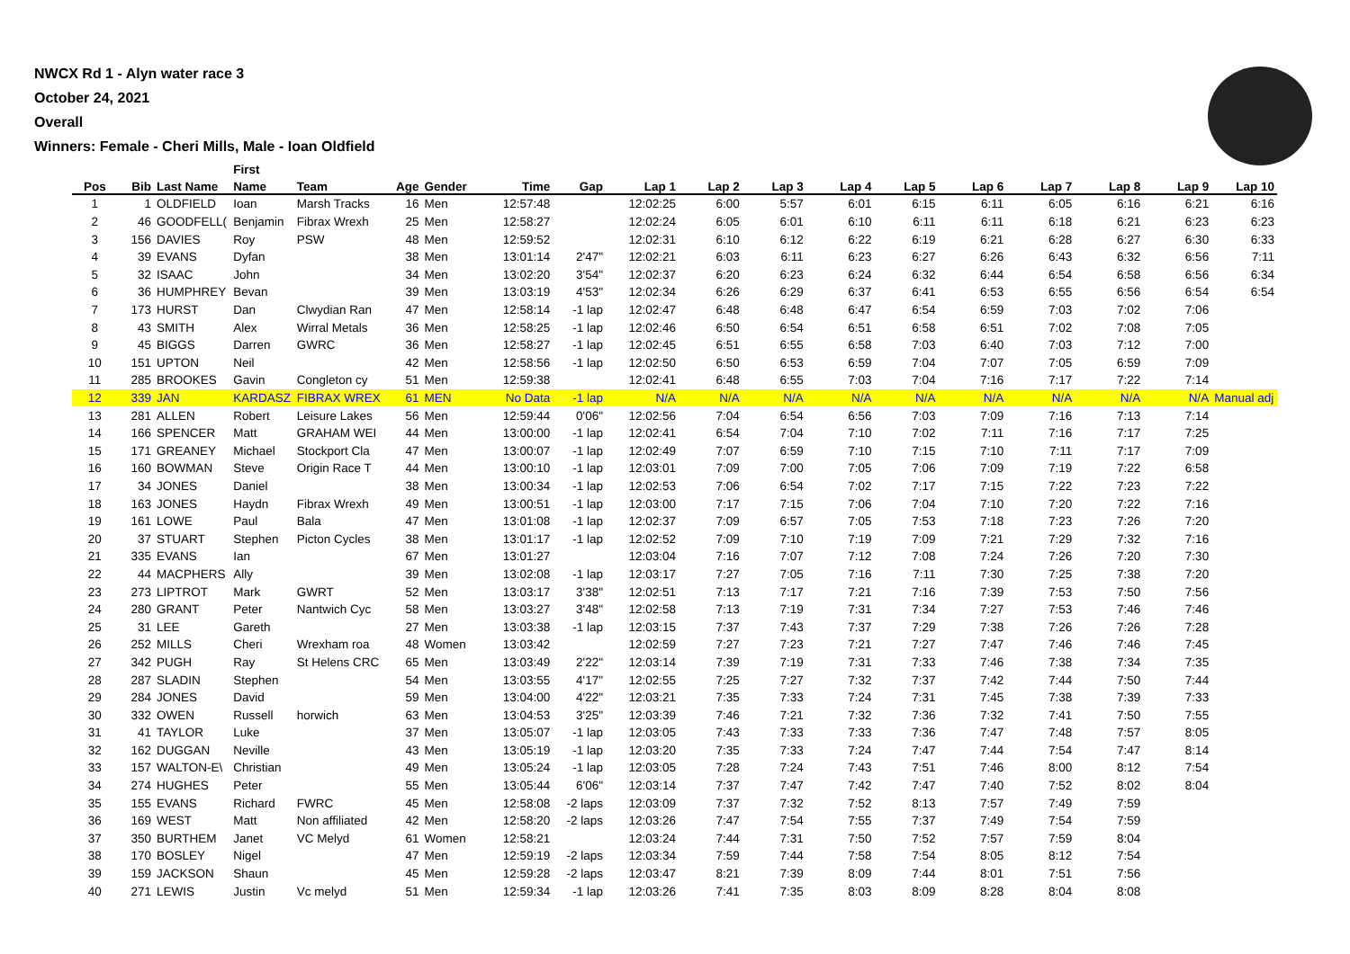NWCX Rd 1 - Alyn water race 3
October 24, 2021
Overall
Winners: Female - Cheri Mills, Male - Ioan Oldfield
| | | | First | | | | | | | | | | | | | | | |
| --- | --- | --- | --- | --- | --- | --- | --- | --- | --- | --- | --- | --- | --- | --- | --- | --- | --- | --- |
| Pos | Bib | Last Name | Name | Team | Age | Gender | Time | Gap | Lap 1 | Lap 2 | Lap 3 | Lap 4 | Lap 5 | Lap 6 | Lap 7 | Lap 8 | Lap 9 | Lap 10 |
| 1 | 1 | OLDFIELD | Ioan | Marsh Tracks | 16 | Men | 12:57:48 | | 12:02:25 | 6:00 | 5:57 | 6:01 | 6:15 | 6:11 | 6:05 | 6:16 | 6:21 | 6:16 |
| 2 | 46 | GOODFELL( | Benjamin | Fibrax Wrexh | 25 | Men | 12:58:27 | | 12:02:24 | 6:05 | 6:01 | 6:10 | 6:11 | 6:11 | 6:18 | 6:21 | 6:23 | 6:23 |
| 3 | 156 | DAVIES | Roy | PSW | 48 | Men | 12:59:52 | | 12:02:31 | 6:10 | 6:12 | 6:22 | 6:19 | 6:21 | 6:28 | 6:27 | 6:30 | 6:33 |
| 4 | 39 | EVANS | Dyfan | | 38 | Men | 13:01:14 | 2'47" | 12:02:21 | 6:03 | 6:11 | 6:23 | 6:27 | 6:26 | 6:43 | 6:32 | 6:56 | 7:11 |
| 5 | 32 | ISAAC | John | | 34 | Men | 13:02:20 | 3'54" | 12:02:37 | 6:20 | 6:23 | 6:24 | 6:32 | 6:44 | 6:54 | 6:58 | 6:56 | 6:34 |
| 6 | 36 | HUMPHREY | Bevan | | 39 | Men | 13:03:19 | 4'53" | 12:02:34 | 6:26 | 6:29 | 6:37 | 6:41 | 6:53 | 6:55 | 6:56 | 6:54 | 6:54 |
| 7 | 173 | HURST | Dan | Clwydian Ran | 47 | Men | 12:58:14 | -1 lap | 12:02:47 | 6:48 | 6:48 | 6:47 | 6:54 | 6:59 | 7:03 | 7:02 | 7:06 | |
| 8 | 43 | SMITH | Alex | Wirral Metals | 36 | Men | 12:58:25 | -1 lap | 12:02:46 | 6:50 | 6:54 | 6:51 | 6:58 | 6:51 | 7:02 | 7:08 | 7:05 | |
| 9 | 45 | BIGGS | Darren | GWRC | 36 | Men | 12:58:27 | -1 lap | 12:02:45 | 6:51 | 6:55 | 6:58 | 7:03 | 6:40 | 7:03 | 7:12 | 7:00 | |
| 10 | 151 | UPTON | Neil | | 42 | Men | 12:58:56 | -1 lap | 12:02:50 | 6:50 | 6:53 | 6:59 | 7:04 | 7:07 | 7:05 | 6:59 | 7:09 | |
| 11 | 285 | BROOKES | Gavin | Congleton cy | 51 | Men | 12:59:38 | | 12:02:41 | 6:48 | 6:55 | 7:03 | 7:04 | 7:16 | 7:17 | 7:22 | 7:14 | |
| 12 | 339 | JAN | KARDASZ | FIBRAX WREX | 61 | MEN | No Data | -1 lap | N/A | N/A | N/A | N/A | N/A | N/A | N/A | N/A | N/A | Manual adj |
| 13 | 281 | ALLEN | Robert | Leisure Lakes | 56 | Men | 12:59:44 | 0'06" | 12:02:56 | 7:04 | 6:54 | 6:56 | 7:03 | 7:09 | 7:16 | 7:13 | 7:14 | |
| 14 | 166 | SPENCER | Matt | GRAHAM WEI | 44 | Men | 13:00:00 | -1 lap | 12:02:41 | 6:54 | 7:04 | 7:10 | 7:02 | 7:11 | 7:16 | 7:17 | 7:25 | |
| 15 | 171 | GREANEY | Michael | Stockport Cla | 47 | Men | 13:00:07 | -1 lap | 12:02:49 | 7:07 | 6:59 | 7:10 | 7:15 | 7:10 | 7:11 | 7:17 | 7:09 | |
| 16 | 160 | BOWMAN | Steve | Origin Race T | 44 | Men | 13:00:10 | -1 lap | 12:03:01 | 7:09 | 7:00 | 7:05 | 7:06 | 7:09 | 7:19 | 7:22 | 6:58 | |
| 17 | 34 | JONES | Daniel | | 38 | Men | 13:00:34 | -1 lap | 12:02:53 | 7:06 | 6:54 | 7:02 | 7:17 | 7:15 | 7:22 | 7:23 | 7:22 | |
| 18 | 163 | JONES | Haydn | Fibrax Wrexh | 49 | Men | 13:00:51 | -1 lap | 12:03:00 | 7:17 | 7:15 | 7:06 | 7:04 | 7:10 | 7:20 | 7:22 | 7:16 | |
| 19 | 161 | LOWE | Paul | Bala | 47 | Men | 13:01:08 | -1 lap | 12:02:37 | 7:09 | 6:57 | 7:05 | 7:53 | 7:18 | 7:23 | 7:26 | 7:20 | |
| 20 | 37 | STUART | Stephen | Picton Cycles | 38 | Men | 13:01:17 | -1 lap | 12:02:52 | 7:09 | 7:10 | 7:19 | 7:09 | 7:21 | 7:29 | 7:32 | 7:16 | |
| 21 | 335 | EVANS | Ian | | 67 | Men | 13:01:27 | | 12:03:04 | 7:16 | 7:07 | 7:12 | 7:08 | 7:24 | 7:26 | 7:20 | 7:30 | |
| 22 | 44 | MACPHERS | Ally | | 39 | Men | 13:02:08 | -1 lap | 12:03:17 | 7:27 | 7:05 | 7:16 | 7:11 | 7:30 | 7:25 | 7:38 | 7:20 | |
| 23 | 273 | LIPTROT | Mark | GWRT | 52 | Men | 13:03:17 | 3'38" | 12:02:51 | 7:13 | 7:17 | 7:21 | 7:16 | 7:39 | 7:53 | 7:50 | 7:56 | |
| 24 | 280 | GRANT | Peter | Nantwich Cyc | 58 | Men | 13:03:27 | 3'48" | 12:02:58 | 7:13 | 7:19 | 7:31 | 7:34 | 7:27 | 7:53 | 7:46 | 7:46 | |
| 25 | 31 | LEE | Gareth | | 27 | Men | 13:03:38 | -1 lap | 12:03:15 | 7:37 | 7:43 | 7:37 | 7:29 | 7:38 | 7:26 | 7:26 | 7:28 | |
| 26 | 252 | MILLS | Cheri | Wrexham roa | 48 | Women | 13:03:42 | | 12:02:59 | 7:27 | 7:23 | 7:21 | 7:27 | 7:47 | 7:46 | 7:46 | 7:45 | |
| 27 | 342 | PUGH | Ray | St Helens CRC | 65 | Men | 13:03:49 | 2'22" | 12:03:14 | 7:39 | 7:19 | 7:31 | 7:33 | 7:46 | 7:38 | 7:34 | 7:35 | |
| 28 | 287 | SLADIN | Stephen | | 54 | Men | 13:03:55 | 4'17" | 12:02:55 | 7:25 | 7:27 | 7:32 | 7:37 | 7:42 | 7:44 | 7:50 | 7:44 | |
| 29 | 284 | JONES | David | | 59 | Men | 13:04:00 | 4'22" | 12:03:21 | 7:35 | 7:33 | 7:24 | 7:31 | 7:45 | 7:38 | 7:39 | 7:33 | |
| 30 | 332 | OWEN | Russell | horwich | 63 | Men | 13:04:53 | 3'25" | 12:03:39 | 7:46 | 7:21 | 7:32 | 7:36 | 7:32 | 7:41 | 7:50 | 7:55 | |
| 31 | 41 | TAYLOR | Luke | | 37 | Men | 13:05:07 | -1 lap | 12:03:05 | 7:43 | 7:33 | 7:33 | 7:36 | 7:47 | 7:48 | 7:57 | 8:05 | |
| 32 | 162 | DUGGAN | Neville | | 43 | Men | 13:05:19 | -1 lap | 12:03:20 | 7:35 | 7:33 | 7:24 | 7:47 | 7:44 | 7:54 | 7:47 | 8:14 | |
| 33 | 157 | WALTON-E\ | Christian | | 49 | Men | 13:05:24 | -1 lap | 12:03:05 | 7:28 | 7:24 | 7:43 | 7:51 | 7:46 | 8:00 | 8:12 | 7:54 | |
| 34 | 274 | HUGHES | Peter | | 55 | Men | 13:05:44 | 6'06" | 12:03:14 | 7:37 | 7:47 | 7:42 | 7:47 | 7:40 | 7:52 | 8:02 | 8:04 | |
| 35 | 155 | EVANS | Richard | FWRC | 45 | Men | 12:58:08 | -2 laps | 12:03:09 | 7:37 | 7:32 | 7:52 | 8:13 | 7:57 | 7:49 | 7:59 | | |
| 36 | 169 | WEST | Matt | Non affiliated | 42 | Men | 12:58:20 | -2 laps | 12:03:26 | 7:47 | 7:54 | 7:55 | 7:37 | 7:49 | 7:54 | 7:59 | | |
| 37 | 350 | BURTHEM | Janet | VC Melyd | 61 | Women | 12:58:21 | | 12:03:24 | 7:44 | 7:31 | 7:50 | 7:52 | 7:57 | 7:59 | 8:04 | | |
| 38 | 170 | BOSLEY | Nigel | | 47 | Men | 12:59:19 | -2 laps | 12:03:34 | 7:59 | 7:44 | 7:58 | 7:54 | 8:05 | 8:12 | 7:54 | | |
| 39 | 159 | JACKSON | Shaun | | 45 | Men | 12:59:28 | -2 laps | 12:03:47 | 8:21 | 7:39 | 8:09 | 7:44 | 8:01 | 7:51 | 7:56 | | |
| 40 | 271 | LEWIS | Justin | Vc melyd | 51 | Men | 12:59:34 | -1 lap | 12:03:26 | 7:41 | 7:35 | 8:03 | 8:09 | 8:28 | 8:04 | 8:08 | | |